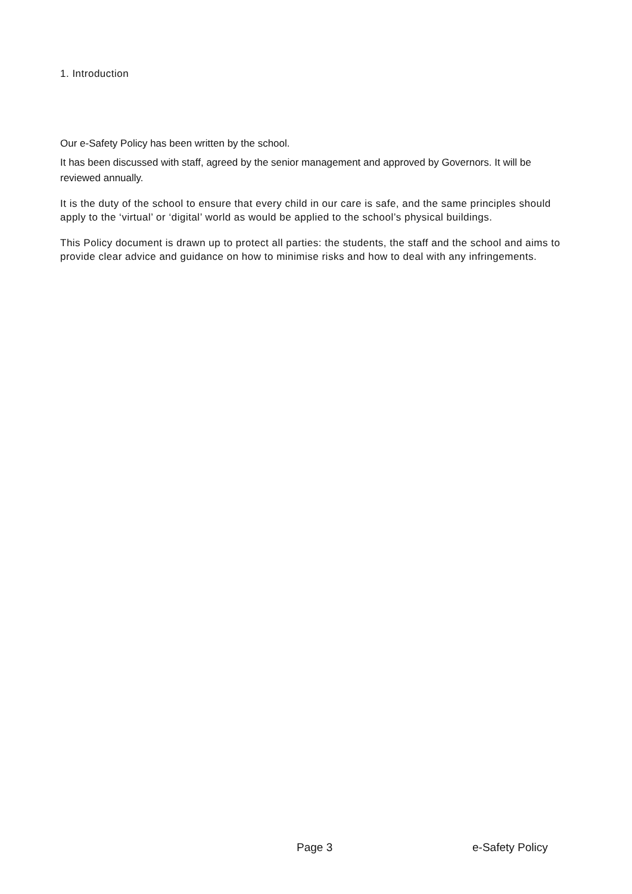1. Introduction
Our e-Safety Policy has been written by the school.
It has been discussed with staff, agreed by the senior management and approved by Governors. It will be reviewed annually.
It is the duty of the school to ensure that every child in our care is safe, and the same principles should apply to the ‘virtual’ or ‘digital’ world as would be applied to the school’s physical buildings.
This Policy document is drawn up to protect all parties: the students, the staff and the school and aims to provide clear advice and guidance on how to minimise risks and how to deal with any infringements.
Page 3 e-Safety Policy